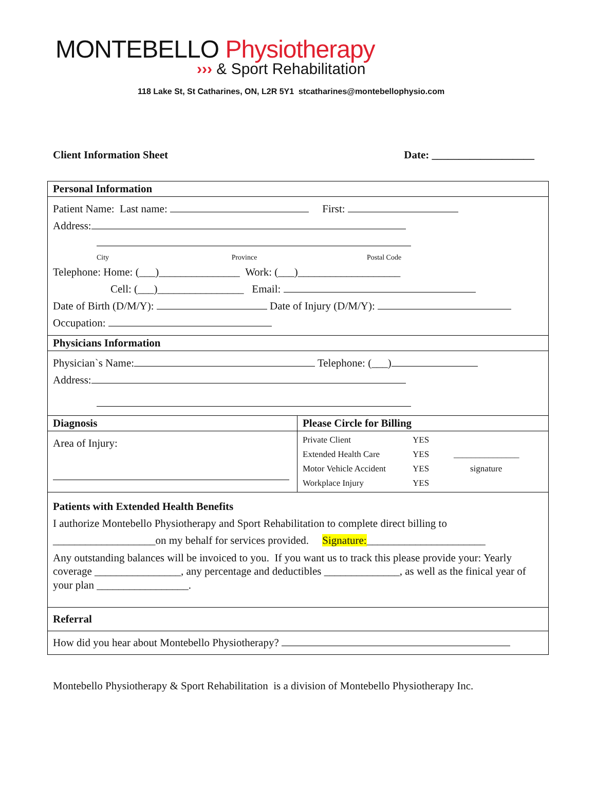MONTEBELLO Physiotherapy
››› & Sport Rehabilitation
118 Lake St, St Catharines, ON, L2R 5Y1 stcatharines@montebellophysio.com
Client Information Sheet Date: ___________________
| Personal Information | |
| Patient Name: Last name: First: Address: City Province Postal Code Telephone: Home: (___)_______________ Work: (___)___________________ Cell: (___)________________ Email: Date of Birth (D/M/Y): Date of Injury (D/M/Y): Occupation: | |
| Physicians Information | |
| Physician`s Name: Telephone: (___) Address: | |
| Diagnosis | Please Circle for Billing |
| Area of Injury: | / Private Client / YES / / / Extended Health Care / YES / _______________ / / Motor Vehicle Accident / YES / signature / / Workplace Injury / YES / / |
| Patients with Extended Health Benefits I authorize Montebello Physiotherapy and Sport Rehabilitation to complete direct billing to ___________________on my behalf for services provided. Signature: ______________________ Any outstanding balances will be invoiced to you. If you want us to track this please provide your: Yearly coverage ________________, any percentage and deductibles ______________, as well as the finical year of your plan _________________. | |
| Referral | |
| How did you hear about Montebello Physiotherapy? | |
Montebello Physiotherapy & Sport Rehabilitation is a division of Montebello Physiotherapy Inc.